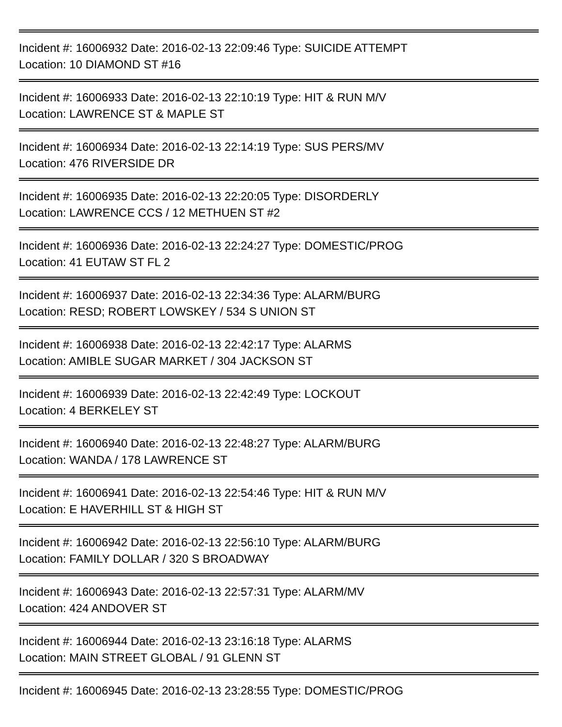Incident #: 16006932 Date: 2016-02-13 22:09:46 Type: SUICIDE ATTEMPT
Location: 10 DIAMOND ST #16
Incident #: 16006933 Date: 2016-02-13 22:10:19 Type: HIT & RUN M/V
Location: LAWRENCE ST & MAPLE ST
Incident #: 16006934 Date: 2016-02-13 22:14:19 Type: SUS PERS/MV
Location: 476 RIVERSIDE DR
Incident #: 16006935 Date: 2016-02-13 22:20:05 Type: DISORDERLY
Location: LAWRENCE CCS / 12 METHUEN ST #2
Incident #: 16006936 Date: 2016-02-13 22:24:27 Type: DOMESTIC/PROG
Location: 41 EUTAW ST FL 2
Incident #: 16006937 Date: 2016-02-13 22:34:36 Type: ALARM/BURG
Location: RESD; ROBERT LOWSKEY / 534 S UNION ST
Incident #: 16006938 Date: 2016-02-13 22:42:17 Type: ALARMS
Location: AMIBLE SUGAR MARKET / 304 JACKSON ST
Incident #: 16006939 Date: 2016-02-13 22:42:49 Type: LOCKOUT
Location: 4 BERKELEY ST
Incident #: 16006940 Date: 2016-02-13 22:48:27 Type: ALARM/BURG
Location: WANDA / 178 LAWRENCE ST
Incident #: 16006941 Date: 2016-02-13 22:54:46 Type: HIT & RUN M/V
Location: E HAVERHILL ST & HIGH ST
Incident #: 16006942 Date: 2016-02-13 22:56:10 Type: ALARM/BURG
Location: FAMILY DOLLAR / 320 S BROADWAY
Incident #: 16006943 Date: 2016-02-13 22:57:31 Type: ALARM/MV
Location: 424 ANDOVER ST
Incident #: 16006944 Date: 2016-02-13 23:16:18 Type: ALARMS
Location: MAIN STREET GLOBAL / 91 GLENN ST
Incident #: 16006945 Date: 2016-02-13 23:28:55 Type: DOMESTIC/PROG